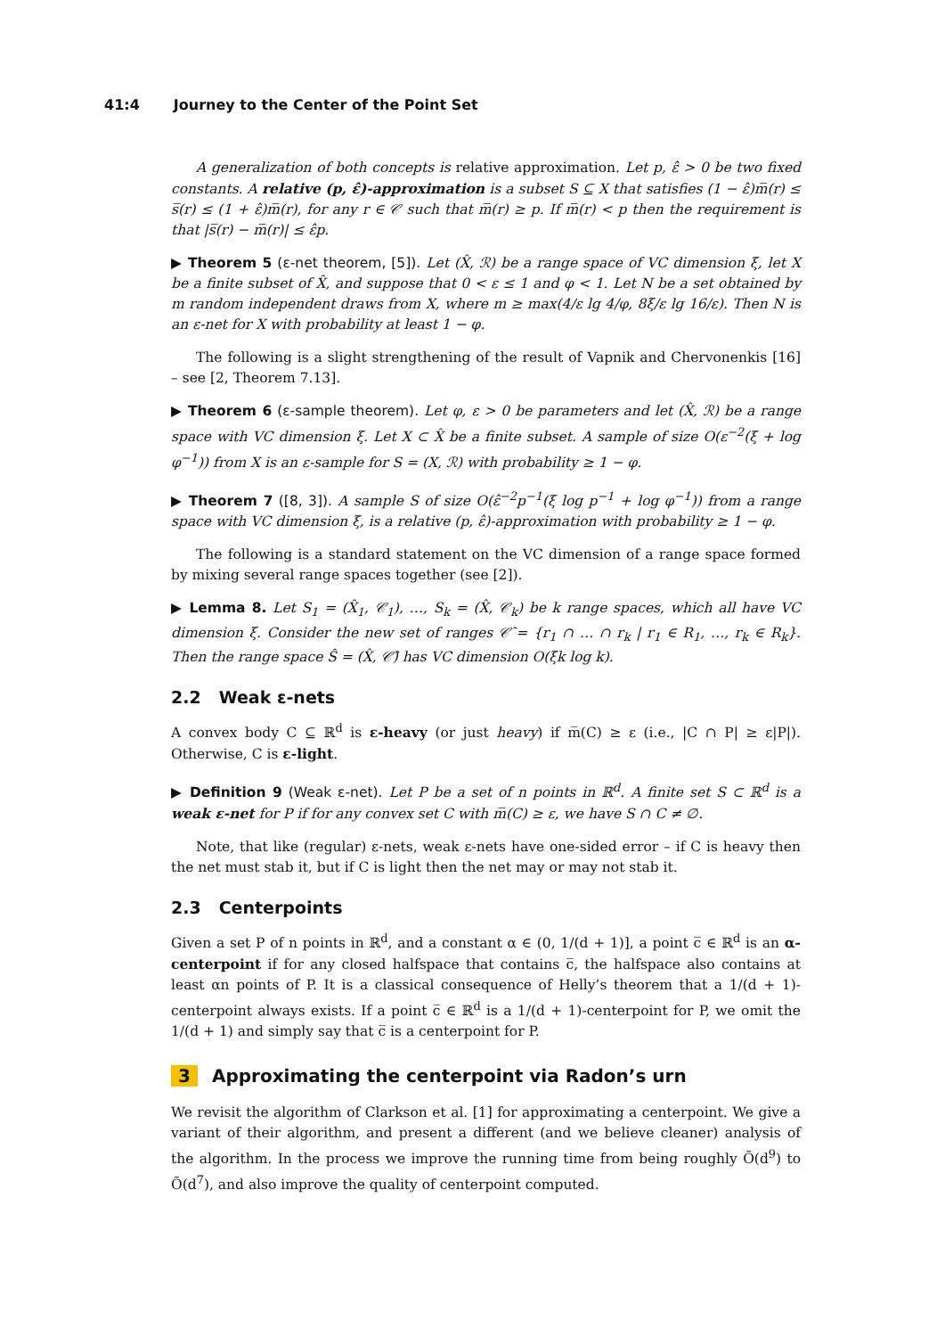41:4 Journey to the Center of the Point Set
A generalization of both concepts is relative approximation. Let p, ε̂ > 0 be two fixed constants. A relative (p, ε̂)-approximation is a subset S ⊆ X that satisfies (1 − ε̂)m̅(r) ≤ s̅(r) ≤ (1 + ε̂)m̅(r), for any r ∈ 𝒞 such that m̅(r) ≥ p. If m̅(r) < p then the requirement is that |s̅(r) − m̅(r)| ≤ ε̂p.
▶ Theorem 5 (ε-net theorem, [5]). Let (X̂, ℛ) be a range space of VC dimension ξ, let X be a finite subset of X̂, and suppose that 0 < ε ≤ 1 and φ < 1. Let N be a set obtained by m random independent draws from X, where m ≥ max(4/ε lg 4/φ, 8ξ/ε lg 16/ε). Then N is an ε-net for X with probability at least 1 − φ.
The following is a slight strengthening of the result of Vapnik and Chervonenkis [16] – see [2, Theorem 7.13].
▶ Theorem 6 (ε-sample theorem). Let φ, ε > 0 be parameters and let (X̂, ℛ) be a range space with VC dimension ξ. Let X ⊂ X̂ be a finite subset. A sample of size O(ε<sup>−2</sup>(ξ + log φ<sup>−1</sup>)) from X is an ε-sample for S = (X, ℛ) with probability ≥ 1 − φ.
▶ Theorem 7 ([8, 3]). A sample S of size O(ε̂<sup>−2</sup>p<sup>−1</sup>(ξ log p<sup>−1</sup> + log φ<sup>−1</sup>)) from a range space with VC dimension ξ, is a relative (p, ε̂)-approximation with probability ≥ 1 − φ.
The following is a standard statement on the VC dimension of a range space formed by mixing several range spaces together (see [2]).
▶ Lemma 8. Let S<sub>1</sub> = (X̂<sub>1</sub>, 𝒞<sub>1</sub>), …, S<sub>k</sub> = (X̂, 𝒞<sub>k</sub>) be k range spaces, which all have VC dimension ξ. Consider the new set of ranges 𝒞̂ = {r<sub>1</sub> ∩ … ∩ r<sub>k</sub> | r<sub>1</sub> ∈ R<sub>1</sub>, …, r<sub>k</sub> ∈ R<sub>k</sub>}. Then the range space Ŝ = (X̂, 𝒞̂) has VC dimension O(ξk log k).
2.2 Weak ε-nets
A convex body C ⊆ ℝ<sup>d</sup> is ε-heavy (or just heavy) if m̅(C) ≥ ε (i.e., |C ∩ P| ≥ ε|P|). Otherwise, C is ε-light.
▶ Definition 9 (Weak ε-net). Let P be a set of n points in ℝ<sup>d</sup>. A finite set S ⊂ ℝ<sup>d</sup> is a weak ε-net for P if for any convex set C with m̅(C) ≥ ε, we have S ∩ C ≠ ∅.
Note, that like (regular) ε-nets, weak ε-nets have one-sided error – if C is heavy then the net must stab it, but if C is light then the net may or may not stab it.
2.3 Centerpoints
Given a set P of n points in ℝ<sup>d</sup>, and a constant α ∈ (0, 1/(d + 1)], a point c̅ ∈ ℝ<sup>d</sup> is an α-centerpoint if for any closed halfspace that contains c̅, the halfspace also contains at least αn points of P. It is a classical consequence of Helly’s theorem that a 1/(d + 1)-centerpoint always exists. If a point c̅ ∈ ℝ<sup>d</sup> is a 1/(d + 1)-centerpoint for P, we omit the 1/(d + 1) and simply say that c̅ is a centerpoint for P.
3 Approximating the centerpoint via Radon’s urn
We revisit the algorithm of Clarkson et al. [1] for approximating a centerpoint. We give a variant of their algorithm, and present a different (and we believe cleaner) analysis of the algorithm. In the process we improve the running time from being roughly Õ(d<sup>9</sup>) to Õ(d<sup>7</sup>), and also improve the quality of centerpoint computed.